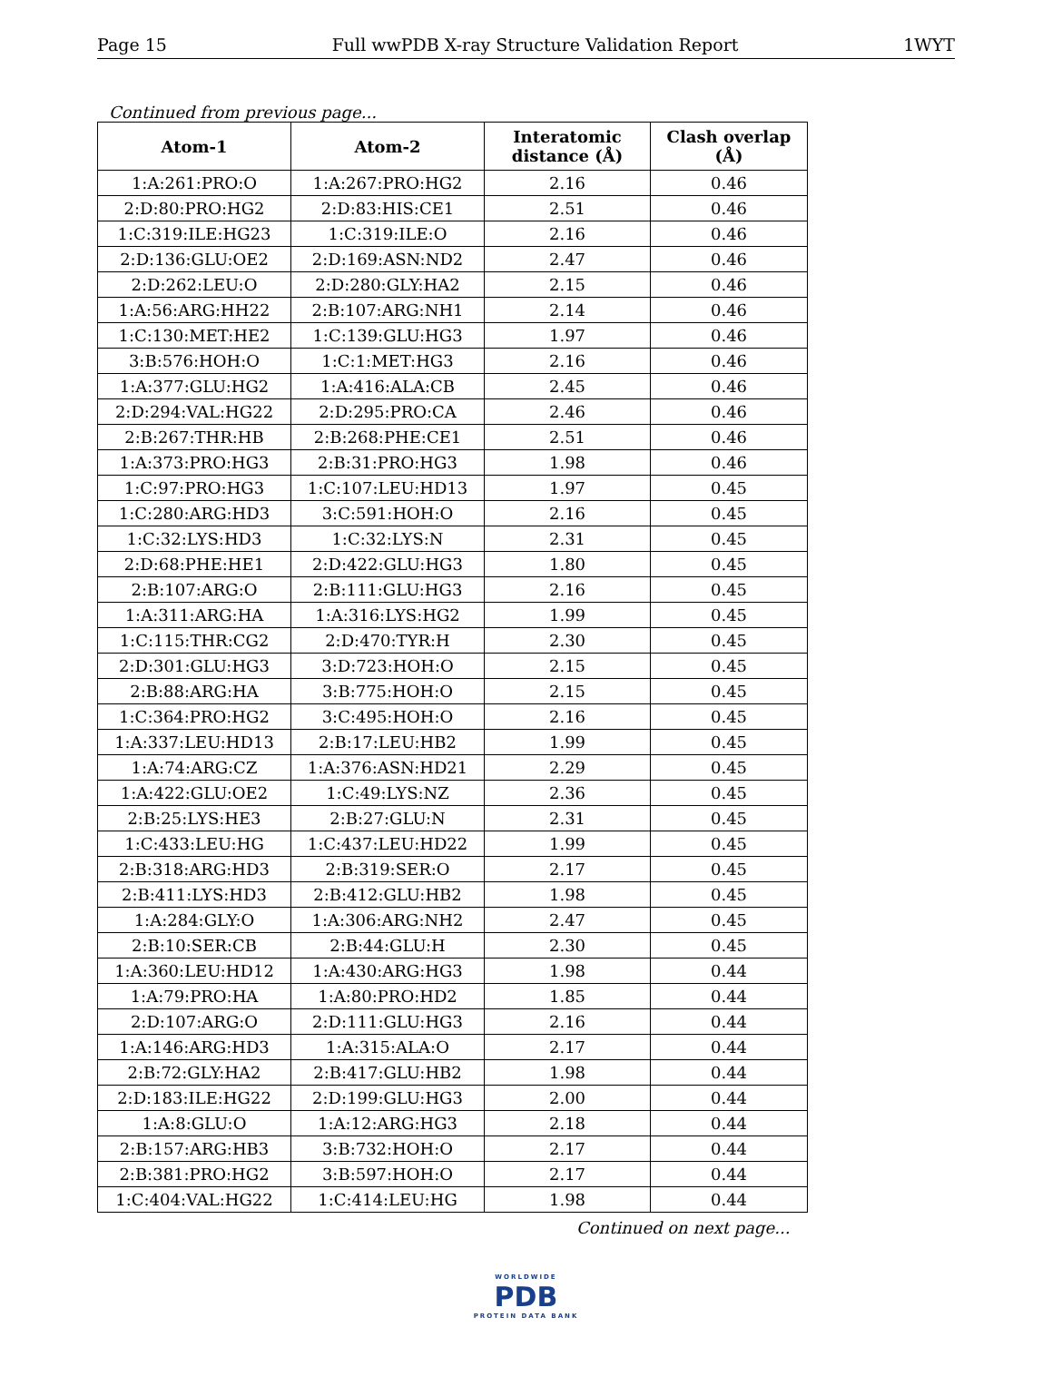Page 15 Full wwPDB X-ray Structure Validation Report 1WYT
Continued from previous page...
| Atom-1 | Atom-2 | Interatomic distance (Å) | Clash overlap (Å) |
| --- | --- | --- | --- |
| 1:A:261:PRO:O | 1:A:267:PRO:HG2 | 2.16 | 0.46 |
| 2:D:80:PRO:HG2 | 2:D:83:HIS:CE1 | 2.51 | 0.46 |
| 1:C:319:ILE:HG23 | 1:C:319:ILE:O | 2.16 | 0.46 |
| 2:D:136:GLU:OE2 | 2:D:169:ASN:ND2 | 2.47 | 0.46 |
| 2:D:262:LEU:O | 2:D:280:GLY:HA2 | 2.15 | 0.46 |
| 1:A:56:ARG:HH22 | 2:B:107:ARG:NH1 | 2.14 | 0.46 |
| 1:C:130:MET:HE2 | 1:C:139:GLU:HG3 | 1.97 | 0.46 |
| 3:B:576:HOH:O | 1:C:1:MET:HG3 | 2.16 | 0.46 |
| 1:A:377:GLU:HG2 | 1:A:416:ALA:CB | 2.45 | 0.46 |
| 2:D:294:VAL:HG22 | 2:D:295:PRO:CA | 2.46 | 0.46 |
| 2:B:267:THR:HB | 2:B:268:PHE:CE1 | 2.51 | 0.46 |
| 1:A:373:PRO:HG3 | 2:B:31:PRO:HG3 | 1.98 | 0.46 |
| 1:C:97:PRO:HG3 | 1:C:107:LEU:HD13 | 1.97 | 0.45 |
| 1:C:280:ARG:HD3 | 3:C:591:HOH:O | 2.16 | 0.45 |
| 1:C:32:LYS:HD3 | 1:C:32:LYS:N | 2.31 | 0.45 |
| 2:D:68:PHE:HE1 | 2:D:422:GLU:HG3 | 1.80 | 0.45 |
| 2:B:107:ARG:O | 2:B:111:GLU:HG3 | 2.16 | 0.45 |
| 1:A:311:ARG:HA | 1:A:316:LYS:HG2 | 1.99 | 0.45 |
| 1:C:115:THR:CG2 | 2:D:470:TYR:H | 2.30 | 0.45 |
| 2:D:301:GLU:HG3 | 3:D:723:HOH:O | 2.15 | 0.45 |
| 2:B:88:ARG:HA | 3:B:775:HOH:O | 2.15 | 0.45 |
| 1:C:364:PRO:HG2 | 3:C:495:HOH:O | 2.16 | 0.45 |
| 1:A:337:LEU:HD13 | 2:B:17:LEU:HB2 | 1.99 | 0.45 |
| 1:A:74:ARG:CZ | 1:A:376:ASN:HD21 | 2.29 | 0.45 |
| 1:A:422:GLU:OE2 | 1:C:49:LYS:NZ | 2.36 | 0.45 |
| 2:B:25:LYS:HE3 | 2:B:27:GLU:N | 2.31 | 0.45 |
| 1:C:433:LEU:HG | 1:C:437:LEU:HD22 | 1.99 | 0.45 |
| 2:B:318:ARG:HD3 | 2:B:319:SER:O | 2.17 | 0.45 |
| 2:B:411:LYS:HD3 | 2:B:412:GLU:HB2 | 1.98 | 0.45 |
| 1:A:284:GLY:O | 1:A:306:ARG:NH2 | 2.47 | 0.45 |
| 2:B:10:SER:CB | 2:B:44:GLU:H | 2.30 | 0.45 |
| 1:A:360:LEU:HD12 | 1:A:430:ARG:HG3 | 1.98 | 0.44 |
| 1:A:79:PRO:HA | 1:A:80:PRO:HD2 | 1.85 | 0.44 |
| 2:D:107:ARG:O | 2:D:111:GLU:HG3 | 2.16 | 0.44 |
| 1:A:146:ARG:HD3 | 1:A:315:ALA:O | 2.17 | 0.44 |
| 2:B:72:GLY:HA2 | 2:B:417:GLU:HB2 | 1.98 | 0.44 |
| 2:D:183:ILE:HG22 | 2:D:199:GLU:HG3 | 2.00 | 0.44 |
| 1:A:8:GLU:O | 1:A:12:ARG:HG3 | 2.18 | 0.44 |
| 2:B:157:ARG:HB3 | 3:B:732:HOH:O | 2.17 | 0.44 |
| 2:B:381:PRO:HG2 | 3:B:597:HOH:O | 2.17 | 0.44 |
| 1:C:404:VAL:HG22 | 1:C:414:LEU:HG | 1.98 | 0.44 |
Continued on next page...
WORLDWIDE
PDB
PROTEIN DATA BANK